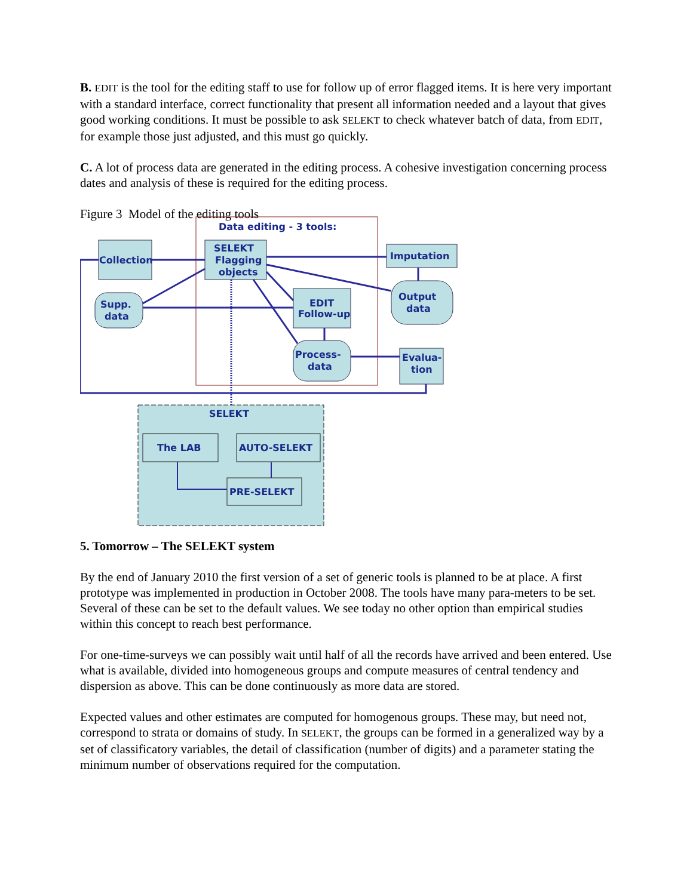B. EDIT is the tool for the editing staff to use for follow up of error flagged items. It is here very important with a standard interface, correct functionality that present all information needed and a layout that gives good working conditions. It must be possible to ask SELEKT to check whatever batch of data, from EDIT, for example those just adjusted, and this must go quickly.
C. A lot of process data are generated in the editing process. A cohesive investigation concerning process dates and analysis of these is required for the editing process.
Figure 3 Model of the editing tools
Data editing - 3 tools:
Collection
SELEKT
Flagging
objects
Imputation
Supp.
data
Output
data
EDIT
Follow-up
Process-
data
Evalua-
tion
SELEKT
The LAB
AUTO-SELEKT
PRE-SELEKT
5. Tomorrow – The SELEKT system
By the end of January 2010 the first version of a set of generic tools is planned to be at place. A first prototype was implemented in production in October 2008. The tools have many para-meters to be set. Several of these can be set to the default values. We see today no other option than empirical studies within this concept to reach best performance.
For one-time-surveys we can possibly wait until half of all the records have arrived and been entered. Use what is available, divided into homogeneous groups and compute measures of central tendency and dispersion as above. This can be done continuously as more data are stored.
Expected values and other estimates are computed for homogenous groups. These may, but need not, correspond to strata or domains of study. In SELEKT, the groups can be formed in a generalized way by a set of classificatory variables, the detail of classification (number of digits) and a parameter stating the minimum number of observations required for the computation.